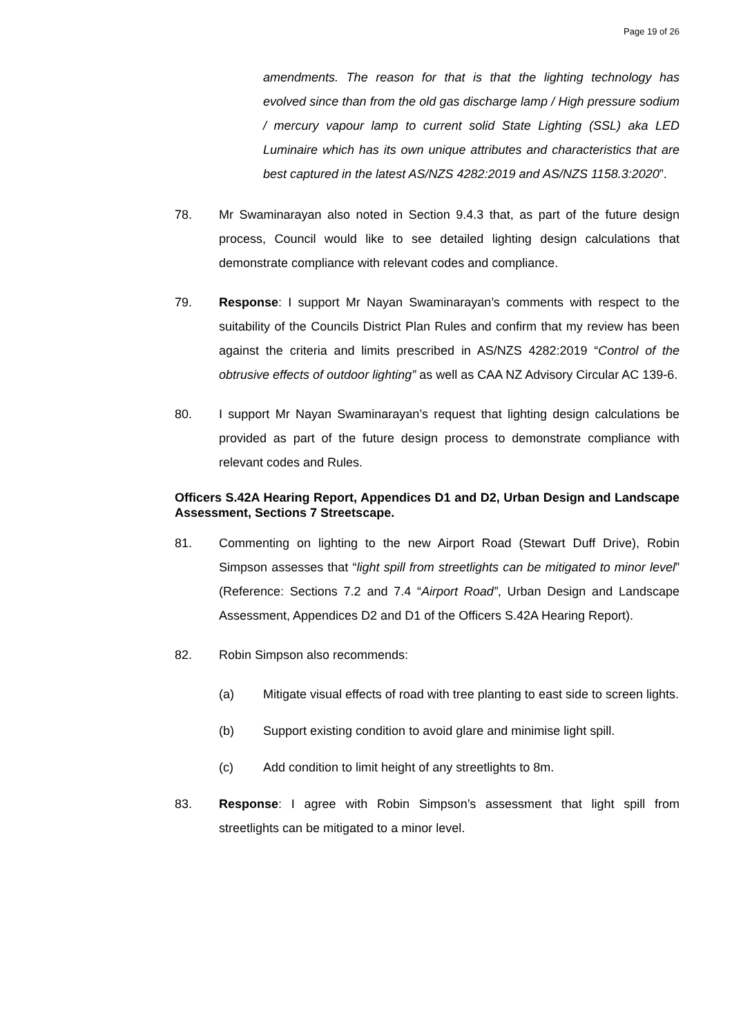Page 19 of 26
amendments. The reason for that is that the lighting technology has evolved since than from the old gas discharge lamp / High pressure sodium / mercury vapour lamp to current solid State Lighting (SSL) aka LED Luminaire which has its own unique attributes and characteristics that are best captured in the latest AS/NZS 4282:2019 and AS/NZS 1158.3:2020”.
78. Mr Swaminarayan also noted in Section 9.4.3 that, as part of the future design process, Council would like to see detailed lighting design calculations that demonstrate compliance with relevant codes and compliance.
79. Response: I support Mr Nayan Swaminarayan’s comments with respect to the suitability of the Councils District Plan Rules and confirm that my review has been against the criteria and limits prescribed in AS/NZS 4282:2019 “Control of the obtrusive effects of outdoor lighting” as well as CAA NZ Advisory Circular AC 139-6.
80. I support Mr Nayan Swaminarayan’s request that lighting design calculations be provided as part of the future design process to demonstrate compliance with relevant codes and Rules.
Officers S.42A Hearing Report, Appendices D1 and D2, Urban Design and Landscape Assessment, Sections 7 Streetscape.
81. Commenting on lighting to the new Airport Road (Stewart Duff Drive), Robin Simpson assesses that “light spill from streetlights can be mitigated to minor level” (Reference: Sections 7.2 and 7.4 “Airport Road”, Urban Design and Landscape Assessment, Appendices D2 and D1 of the Officers S.42A Hearing Report).
82. Robin Simpson also recommends:
(a) Mitigate visual effects of road with tree planting to east side to screen lights.
(b) Support existing condition to avoid glare and minimise light spill.
(c) Add condition to limit height of any streetlights to 8m.
83. Response: I agree with Robin Simpson’s assessment that light spill from streetlights can be mitigated to a minor level.